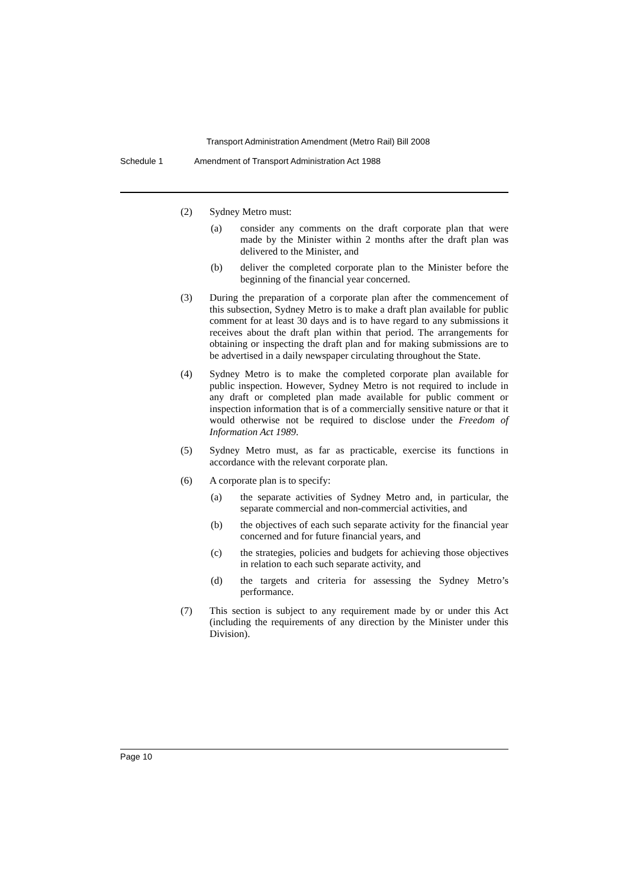Transport Administration Amendment (Metro Rail) Bill 2008
Schedule 1 Amendment of Transport Administration Act 1988
(2) Sydney Metro must:
(a) consider any comments on the draft corporate plan that were made by the Minister within 2 months after the draft plan was delivered to the Minister, and
(b) deliver the completed corporate plan to the Minister before the beginning of the financial year concerned.
(3) During the preparation of a corporate plan after the commencement of this subsection, Sydney Metro is to make a draft plan available for public comment for at least 30 days and is to have regard to any submissions it receives about the draft plan within that period. The arrangements for obtaining or inspecting the draft plan and for making submissions are to be advertised in a daily newspaper circulating throughout the State.
(4) Sydney Metro is to make the completed corporate plan available for public inspection. However, Sydney Metro is not required to include in any draft or completed plan made available for public comment or inspection information that is of a commercially sensitive nature or that it would otherwise not be required to disclose under the Freedom of Information Act 1989.
(5) Sydney Metro must, as far as practicable, exercise its functions in accordance with the relevant corporate plan.
(6) A corporate plan is to specify:
(a) the separate activities of Sydney Metro and, in particular, the separate commercial and non-commercial activities, and
(b) the objectives of each such separate activity for the financial year concerned and for future financial years, and
(c) the strategies, policies and budgets for achieving those objectives in relation to each such separate activity, and
(d) the targets and criteria for assessing the Sydney Metro’s performance.
(7) This section is subject to any requirement made by or under this Act (including the requirements of any direction by the Minister under this Division).
Page 10